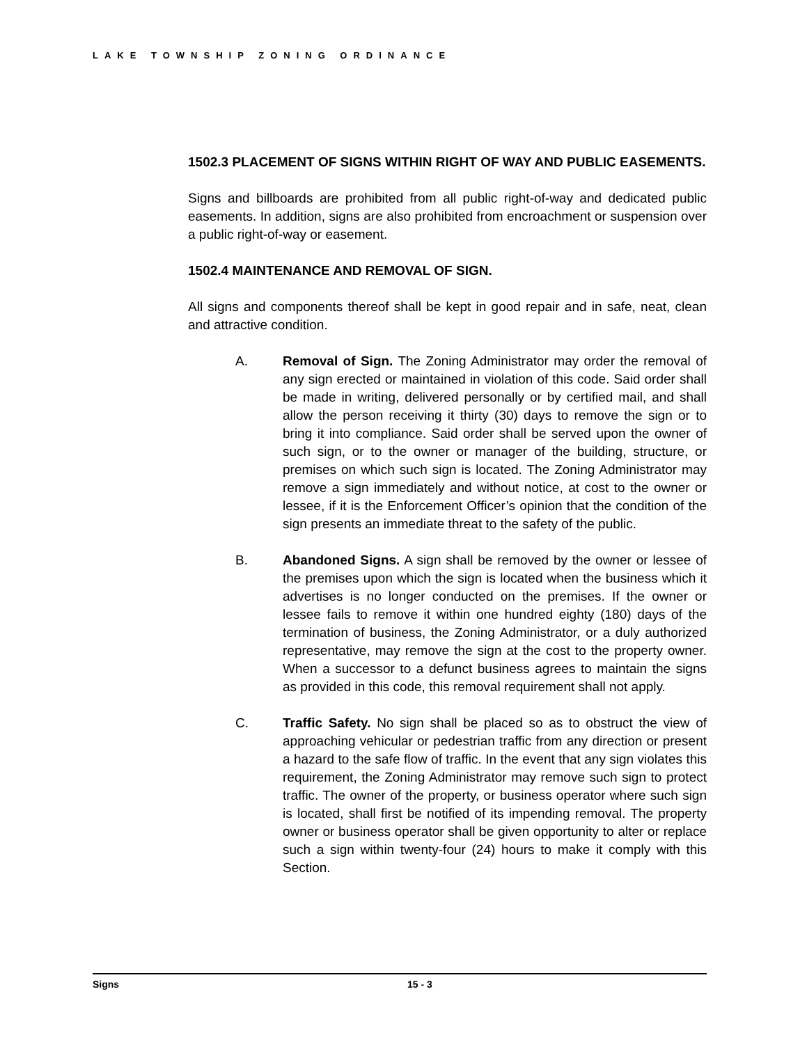LAKE TOWNSHIP ZONING ORDINANCE
1502.3 PLACEMENT OF SIGNS WITHIN RIGHT OF WAY AND PUBLIC EASEMENTS.
Signs and billboards are prohibited from all public right-of-way and dedicated public easements. In addition, signs are also prohibited from encroachment or suspension over a public right-of-way or easement.
1502.4 MAINTENANCE AND REMOVAL OF SIGN.
All signs and components thereof shall be kept in good repair and in safe, neat, clean and attractive condition.
A. Removal of Sign. The Zoning Administrator may order the removal of any sign erected or maintained in violation of this code. Said order shall be made in writing, delivered personally or by certified mail, and shall allow the person receiving it thirty (30) days to remove the sign or to bring it into compliance. Said order shall be served upon the owner of such sign, or to the owner or manager of the building, structure, or premises on which such sign is located. The Zoning Administrator may remove a sign immediately and without notice, at cost to the owner or lessee, if it is the Enforcement Officer’s opinion that the condition of the sign presents an immediate threat to the safety of the public.
B. Abandoned Signs. A sign shall be removed by the owner or lessee of the premises upon which the sign is located when the business which it advertises is no longer conducted on the premises. If the owner or lessee fails to remove it within one hundred eighty (180) days of the termination of business, the Zoning Administrator, or a duly authorized representative, may remove the sign at the cost to the property owner. When a successor to a defunct business agrees to maintain the signs as provided in this code, this removal requirement shall not apply.
C. Traffic Safety. No sign shall be placed so as to obstruct the view of approaching vehicular or pedestrian traffic from any direction or present a hazard to the safe flow of traffic. In the event that any sign violates this requirement, the Zoning Administrator may remove such sign to protect traffic. The owner of the property, or business operator where such sign is located, shall first be notified of its impending removal. The property owner or business operator shall be given opportunity to alter or replace such a sign within twenty-four (24) hours to make it comply with this Section.
Signs 15 - 3